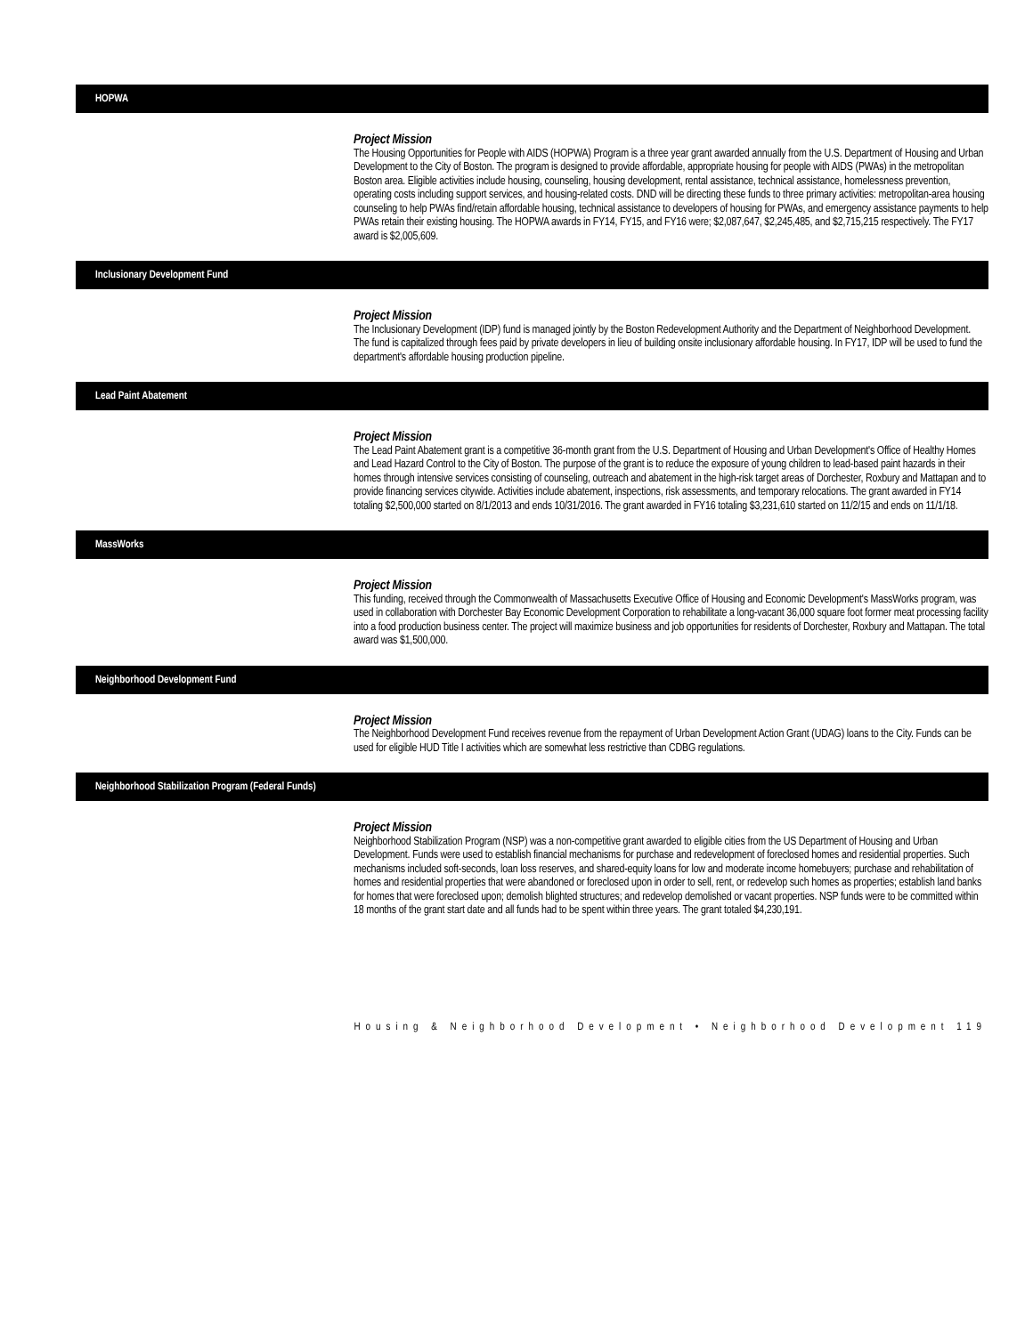HOPWA
Project Mission
The Housing Opportunities for People with AIDS (HOPWA) Program is a three year grant awarded annually from the U.S. Department of Housing and Urban Development to the City of Boston. The program is designed to provide affordable, appropriate housing for people with AIDS (PWAs) in the metropolitan Boston area. Eligible activities include housing, counseling, housing development, rental assistance, technical assistance, homelessness prevention, operating costs including support services, and housing-related costs. DND will be directing these funds to three primary activities: metropolitan-area housing counseling to help PWAs find/retain affordable housing, technical assistance to developers of housing for PWAs, and emergency assistance payments to help PWAs retain their existing housing. The HOPWA awards in FY14, FY15, and FY16 were; $2,087,647, $2,245,485, and $2,715,215 respectively. The FY17 award is $2,005,609.
Inclusionary Development Fund
Project Mission
The Inclusionary Development (IDP) fund is managed jointly by the Boston Redevelopment Authority and the Department of Neighborhood Development. The fund is capitalized through fees paid by private developers in lieu of building onsite inclusionary affordable housing. In FY17, IDP will be used to fund the department's affordable housing production pipeline.
Lead Paint Abatement
Project Mission
The Lead Paint Abatement grant is a competitive 36-month grant from the U.S. Department of Housing and Urban Development's Office of Healthy Homes and Lead Hazard Control to the City of Boston. The purpose of the grant is to reduce the exposure of young children to lead-based paint hazards in their homes through intensive services consisting of counseling, outreach and abatement in the high-risk target areas of Dorchester, Roxbury and Mattapan and to provide financing services citywide. Activities include abatement, inspections, risk assessments, and temporary relocations. The grant awarded in FY14 totaling $2,500,000 started on 8/1/2013 and ends 10/31/2016. The grant awarded in FY16 totaling $3,231,610 started on 11/2/15 and ends on 11/1/18.
MassWorks
Project Mission
This funding, received through the Commonwealth of Massachusetts Executive Office of Housing and Economic Development's MassWorks program, was used in collaboration with Dorchester Bay Economic Development Corporation to rehabilitate a long-vacant 36,000 square foot former meat processing facility into a food production business center. The project will maximize business and job opportunities for residents of Dorchester, Roxbury and Mattapan. The total award was $1,500,000.
Neighborhood Development Fund
Project Mission
The Neighborhood Development Fund receives revenue from the repayment of Urban Development Action Grant (UDAG) loans to the City. Funds can be used for eligible HUD Title I activities which are somewhat less restrictive than CDBG regulations.
Neighborhood Stabilization Program (Federal Funds)
Project Mission
Neighborhood Stabilization Program (NSP) was a non-competitive grant awarded to eligible cities from the US Department of Housing and Urban Development. Funds were used to establish financial mechanisms for purchase and redevelopment of foreclosed homes and residential properties. Such mechanisms included soft-seconds, loan loss reserves, and shared-equity loans for low and moderate income homebuyers; purchase and rehabilitation of homes and residential properties that were abandoned or foreclosed upon in order to sell, rent, or redevelop such homes as properties; establish land banks for homes that were foreclosed upon; demolish blighted structures; and redevelop demolished or vacant properties. NSP funds were to be committed within 18 months of the grant start date and all funds had to be spent within three years. The grant totaled $4,230,191.
Housing & Neighborhood Development • Neighborhood Development 119